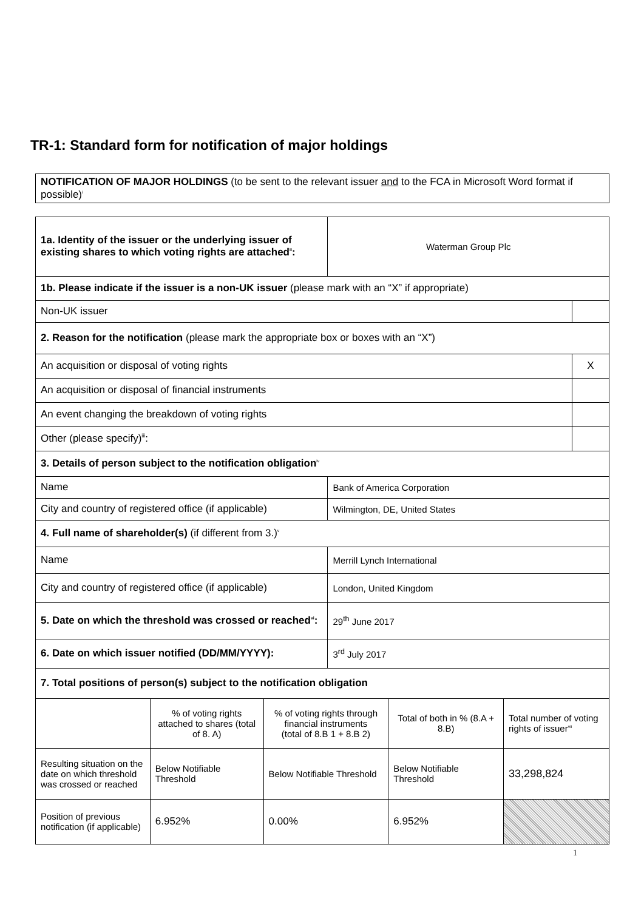TR-1: Standard form for notification of major holdings
NOTIFICATION OF MAJOR HOLDINGS (to be sent to the relevant issuer and to the FCA in Microsoft Word format if possible)<sup>i</sup>
| 1a. Identity of the issuer or the underlying issuer of existing shares to which voting rights are attached<sup>ii</sup>: | | | Waterman Group Plc | | | |
| 1b. Please indicate if the issuer is a non-UK issuer (please mark with an “X” if appropriate) | | | | | | |
| Non-UK issuer | | | | | | |
| 2. Reason for the notification (please mark the appropriate box or boxes with an “X”) | | | | | | |
| An acquisition or disposal of voting rights | | | | | | X |
| An acquisition or disposal of financial instruments | | | | | | |
| An event changing the breakdown of voting rights | | | | | | |
| Other (please specify)<sup>iii</sup>: | | | | | | |
| 3. Details of person subject to the notification obligation<sup>iv</sup> | | | | | | |
| Name | | | Bank of America Corporation | | | |
| City and country of registered office (if applicable) | | | Wilmington, DE, United States | | | |
| 4. Full name of shareholder(s) (if different from 3.)<sup>v</sup> | | | | | | |
| Name | | | Merrill Lynch International | | | |
| City and country of registered office (if applicable) | | | London, United Kingdom | | | |
| 5. Date on which the threshold was crossed or reached<sup>vi</sup>: | | | 29<sup>th</sup> June 2017 | | | |
| 6. Date on which issuer notified (DD/MM/YYYY): | | | 3<sup>rd</sup> July 2017 | | | |
| 7. Total positions of person(s) subject to the notification obligation | | | | | | |
| | % of voting rights attached to shares (total of 8. A) | % of voting rights through financial instruments (total of 8.B 1 + 8.B 2) | | Total of both in % (8.A + 8.B) | Total number of voting rights of issuer<sup>vii</sup> | |
| Resulting situation on the date on which threshold was crossed or reached | Below Notifiable Threshold | Below Notifiable Threshold | | Below Notifiable Threshold | 33,298,824 | |
| Position of previous notification (if applicable) | 6.952% | 0.00% | | 6.952% | | |
1